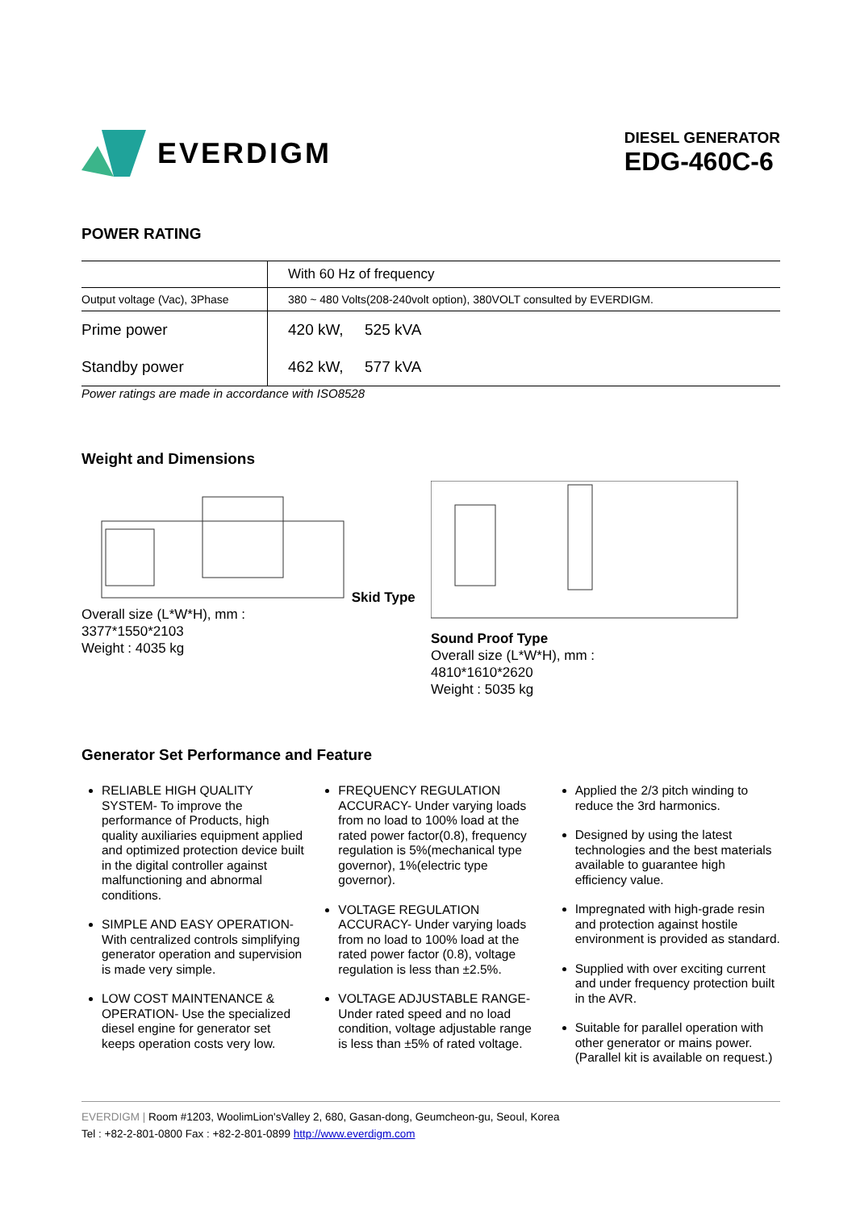EVERDIGM
DIESEL GENERATOR
EDG-460C-6
POWER RATING
| | With 60 Hz of frequency |
| Output voltage (Vac), 3Phase | 380 ~ 480 Volts(208-240volt option), 380VOLT consulted by EVERDIGM. |
| Prime power | 420 kW, 525 kVA |
| Standby power | 462 kW, 577 kVA |
Power ratings are made in accordance with ISO8528
Weight and Dimensions
Skid Type
Overall size (L*W*H), mm :
3377*1550*2103
Weight : 4035 kg
Sound Proof Type
Overall size (L*W*H), mm :
4810*1610*2620
Weight : 5035 kg
Generator Set Performance and Feature
RELIABLE HIGH QUALITY SYSTEM- To improve the performance of Products, high quality auxiliaries equipment applied and optimized protection device built in the digital controller against malfunctioning and abnormal conditions.
SIMPLE AND EASY OPERATION- With centralized controls simplifying generator operation and supervision is made very simple.
LOW COST MAINTENANCE & OPERATION- Use the specialized diesel engine for generator set keeps operation costs very low.
FREQUENCY REGULATION ACCURACY- Under varying loads from no load to 100% load at the rated power factor(0.8), frequency regulation is 5%(mechanical type governor), 1%(electric type governor).
VOLTAGE REGULATION ACCURACY- Under varying loads from no load to 100% load at the rated power factor (0.8), voltage regulation is less than ±2.5%.
VOLTAGE ADJUSTABLE RANGE- Under rated speed and no load condition, voltage adjustable range is less than ±5% of rated voltage.
Applied the 2/3 pitch winding to reduce the 3rd harmonics.
Designed by using the latest technologies and the best materials available to guarantee high efficiency value.
Impregnated with high-grade resin and protection against hostile environment is provided as standard.
Supplied with over exciting current and under frequency protection built in the AVR.
Suitable for parallel operation with other generator or mains power. (Parallel kit is available on request.)
EVERDIGM | Room #1203, WoolimLion'sValley 2, 680, Gasan-dong, Geumcheon-gu, Seoul, Korea
Tel : +82-2-801-0800 Fax : +82-2-801-0899 http://www.everdigm.com